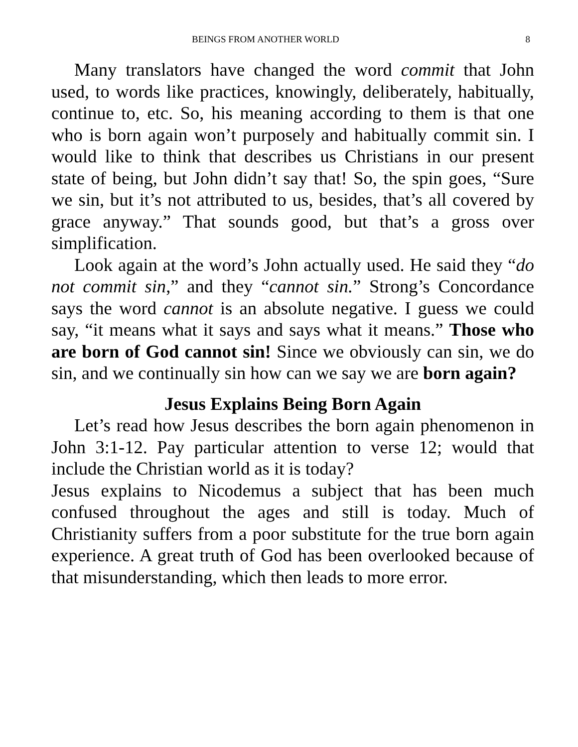BEINGS FROM ANOTHER WORLD 8
Many translators have changed the word commit that John used, to words like practices, knowingly, deliberately, habitually, continue to, etc. So, his meaning according to them is that one who is born again won’t purposely and habitually commit sin. I would like to think that describes us Christians in our present state of being, but John didn’t say that! So, the spin goes, “Sure we sin, but it’s not attributed to us, besides, that’s all covered by grace anyway.” That sounds good, but that’s a gross over simplification.
Look again at the word’s John actually used. He said they “do not commit sin,” and they “cannot sin.” Strong’s Concordance says the word cannot is an absolute negative. I guess we could say, “it means what it says and says what it means.” Those who are born of God cannot sin! Since we obviously can sin, we do sin, and we continually sin how can we say we are born again?
Jesus Explains Being Born Again
Let’s read how Jesus describes the born again phenomenon in John 3:1-12. Pay particular attention to verse 12; would that include the Christian world as it is today?
Jesus explains to Nicodemus a subject that has been much confused throughout the ages and still is today. Much of Christianity suffers from a poor substitute for the true born again experience. A great truth of God has been overlooked because of that misunderstanding, which then leads to more error.